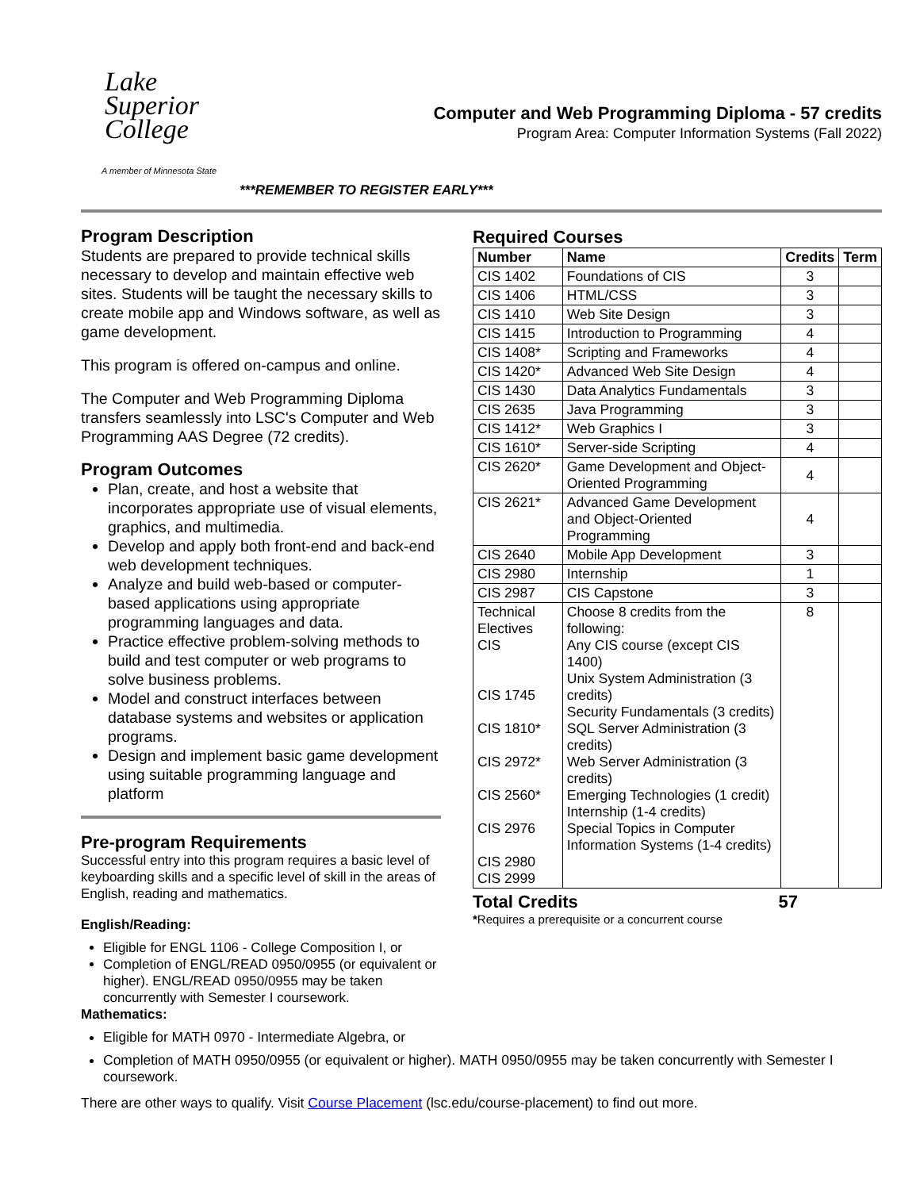Lake
Superior
College
A member of Minnesota State
Computer and Web Programming Diploma - 57 credits
Program Area: Computer Information Systems (Fall 2022)
***REMEMBER TO REGISTER EARLY***
Program Description
Students are prepared to provide technical skills necessary to develop and maintain effective web sites. Students will be taught the necessary skills to create mobile app and Windows software, as well as game development.
This program is offered on-campus and online.
The Computer and Web Programming Diploma transfers seamlessly into LSC's Computer and Web Programming AAS Degree (72 credits).
Program Outcomes
Plan, create, and host a website that incorporates appropriate use of visual elements, graphics, and multimedia.
Develop and apply both front-end and back-end web development techniques.
Analyze and build web-based or computer-based applications using appropriate programming languages and data.
Practice effective problem-solving methods to build and test computer or web programs to solve business problems.
Model and construct interfaces between database systems and websites or application programs.
Design and implement basic game development using suitable programming language and platform
Pre-program Requirements
Successful entry into this program requires a basic level of keyboarding skills and a specific level of skill in the areas of English, reading and mathematics.
English/Reading:
Eligible for ENGL 1106 - College Composition I, or
Completion of ENGL/READ 0950/0955 (or equivalent or higher). ENGL/READ 0950/0955 may be taken concurrently with Semester I coursework.
Mathematics:
Required Courses
| Number | Name | Credits | Term |
| --- | --- | --- | --- |
| CIS 1402 | Foundations of CIS | 3 | |
| CIS 1406 | HTML/CSS | 3 | |
| CIS 1410 | Web Site Design | 3 | |
| CIS 1415 | Introduction to Programming | 4 | |
| CIS 1408* | Scripting and Frameworks | 4 | |
| CIS 1420* | Advanced Web Site Design | 4 | |
| CIS 1430 | Data Analytics Fundamentals | 3 | |
| CIS 2635 | Java Programming | 3 | |
| CIS 1412* | Web Graphics I | 3 | |
| CIS 1610* | Server-side Scripting | 4 | |
| CIS 2620* | Game Development and Object-Oriented Programming | 4 | |
| CIS 2621* | Advanced Game Development and Object-Oriented Programming | 4 | |
| CIS 2640 | Mobile App Development | 3 | |
| CIS 2980 | Internship | 1 | |
| CIS 2987 | CIS Capstone | 3 | |
| Technical Electives CIS CIS 1745 CIS 1810* CIS 2972* CIS 2560* CIS 2976 CIS 2980 CIS 2999 | Choose 8 credits from the following: Any CIS course (except CIS 1400) Unix System Administration (3 credits) Security Fundamentals (3 credits) SQL Server Administration (3 credits) Web Server Administration (3 credits) Emerging Technologies (1 credit) Internship (1-4 credits) Special Topics in Computer Information Systems (1-4 credits) | 8 | |
Total Credits 57
*Requires a prerequisite or a concurrent course
Eligible for MATH 0970 - Intermediate Algebra, or
Completion of MATH 0950/0955 (or equivalent or higher). MATH 0950/0955 may be taken concurrently with Semester I coursework.
There are other ways to qualify. Visit Course Placement (lsc.edu/course-placement) to find out more.